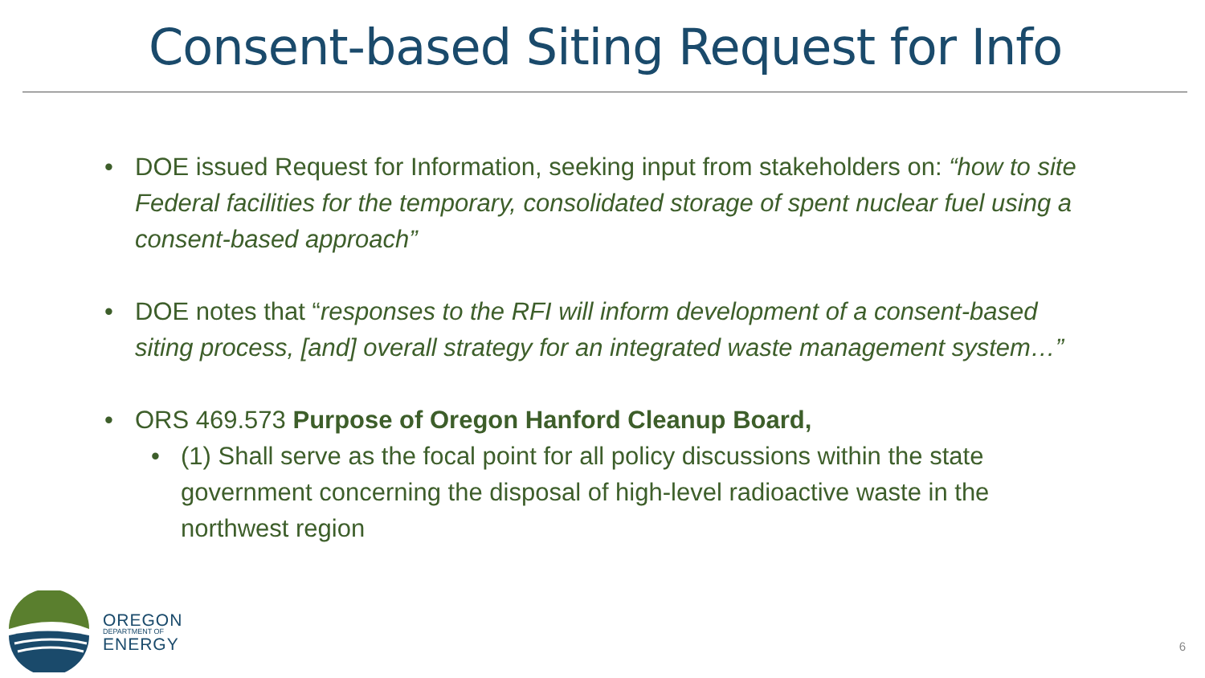Consent-based Siting Request for Info
• DOE issued Request for Information, seeking input from stakeholders on: “how to site Federal facilities for the temporary, consolidated storage of spent nuclear fuel using a consent-based approach”
• DOE notes that “responses to the RFI will inform development of a consent-based siting process, [and] overall strategy for an integrated waste management system…”
• ORS 469.573 Purpose of Oregon Hanford Cleanup Board,
• (1) Shall serve as the focal point for all policy discussions within the state government concerning the disposal of high-level radioactive waste in the northwest region
OREGON
DEPARTMENT OF
ENERGY
6